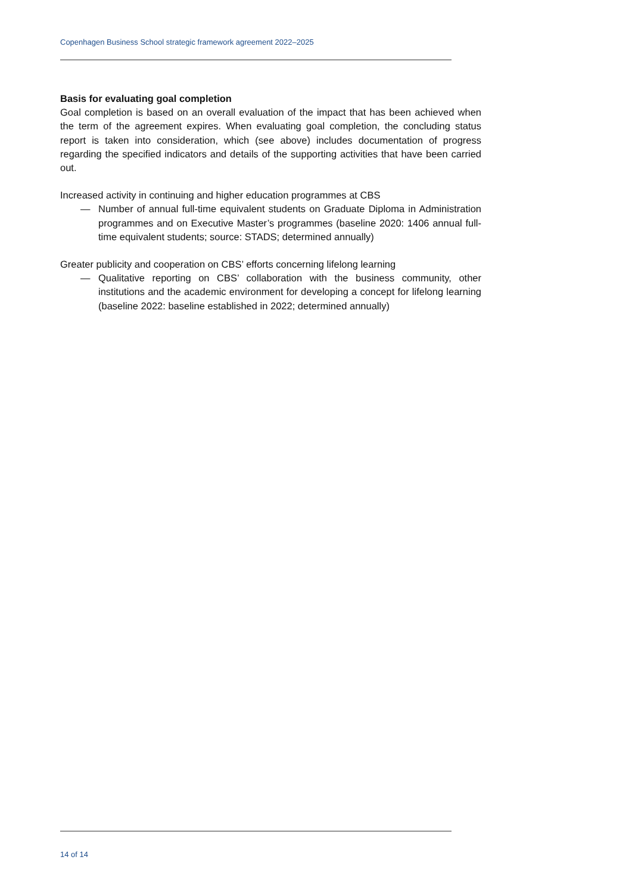Copenhagen Business School strategic framework agreement 2022–2025
Basis for evaluating goal completion
Goal completion is based on an overall evaluation of the impact that has been achieved when the term of the agreement expires. When evaluating goal completion, the concluding status report is taken into consideration, which (see above) includes documentation of progress regarding the specified indicators and details of the supporting activities that have been carried out.
Increased activity in continuing and higher education programmes at CBS
— Number of annual full-time equivalent students on Graduate Diploma in Administration programmes and on Executive Master’s programmes (baseline 2020: 1406 annual full-time equivalent students; source: STADS; determined annually)
Greater publicity and cooperation on CBS’ efforts concerning lifelong learning
— Qualitative reporting on CBS’ collaboration with the business community, other institutions and the academic environment for developing a concept for lifelong learning (baseline 2022: baseline established in 2022; determined annually)
14 of 14